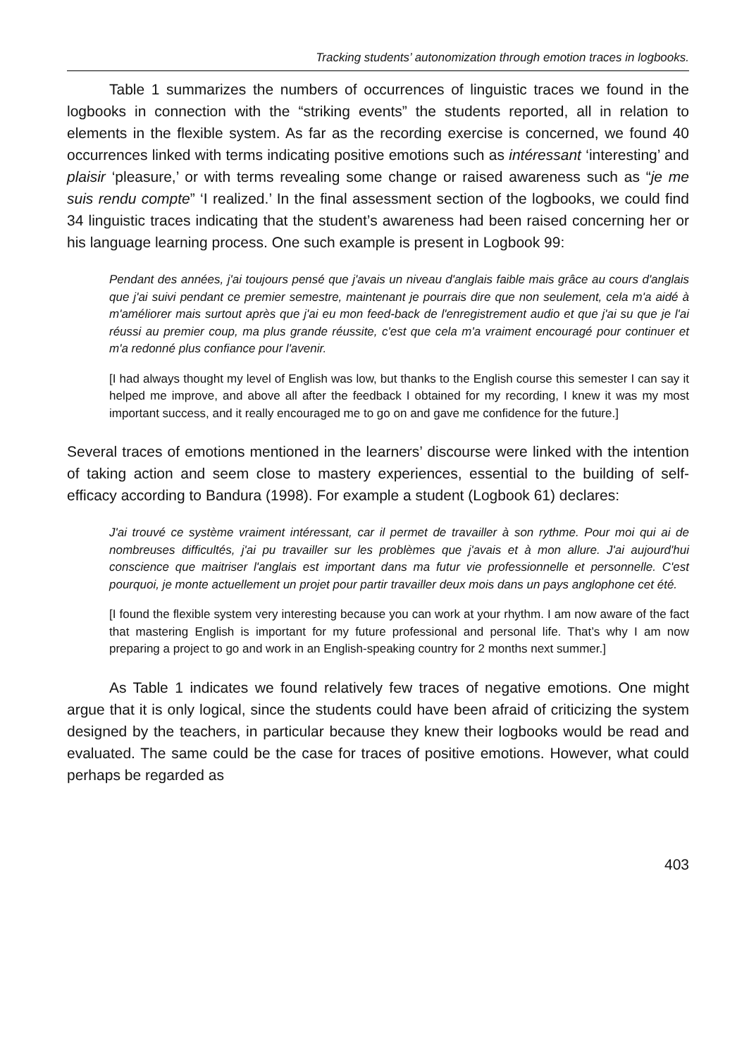Tracking students’ autonomization through emotion traces in logbooks.
Table 1 summarizes the numbers of occurrences of linguistic traces we found in the logbooks in connection with the “striking events” the students reported, all in relation to elements in the flexible system. As far as the recording exercise is concerned, we found 40 occurrences linked with terms indicating positive emotions such as intéressant ‘interesting’ and plaisir ‘pleasure,’ or with terms revealing some change or raised awareness such as “je me suis rendu compte” ‘I realized.’ In the final assessment section of the logbooks, we could find 34 linguistic traces indicating that the student’s awareness had been raised concerning her or his language learning process. One such example is present in Logbook 99:
Pendant des années, j'ai toujours pensé que j'avais un niveau d'anglais faible mais grâce au cours d'anglais que j'ai suivi pendant ce premier semestre, maintenant je pourrais dire que non seulement, cela m'a aidé à m'améliorer mais surtout après que j'ai eu mon feed-back de l'enregistrement audio et que j'ai su que je l'ai réussi au premier coup, ma plus grande réussite, c'est que cela m'a vraiment encouragé pour continuer et m'a redonné plus confiance pour l'avenir.
[I had always thought my level of English was low, but thanks to the English course this semester I can say it helped me improve, and above all after the feedback I obtained for my recording, I knew it was my most important success, and it really encouraged me to go on and gave me confidence for the future.]
Several traces of emotions mentioned in the learners’ discourse were linked with the intention of taking action and seem close to mastery experiences, essential to the building of self-efficacy according to Bandura (1998). For example a student (Logbook 61) declares:
J'ai trouvé ce système vraiment intéressant, car il permet de travailler à son rythme. Pour moi qui ai de nombreuses difficultés, j'ai pu travailler sur les problèmes que j'avais et à mon allure. J'ai aujourd'hui conscience que maitriser l'anglais est important dans ma futur vie professionnelle et personnelle. C'est pourquoi, je monte actuellement un projet pour partir travailler deux mois dans un pays anglophone cet été.
[I found the flexible system very interesting because you can work at your rhythm. I am now aware of the fact that mastering English is important for my future professional and personal life. That’s why I am now preparing a project to go and work in an English-speaking country for 2 months next summer.]
As Table 1 indicates we found relatively few traces of negative emotions. One might argue that it is only logical, since the students could have been afraid of criticizing the system designed by the teachers, in particular because they knew their logbooks would be read and evaluated. The same could be the case for traces of positive emotions. However, what could perhaps be regarded as
403